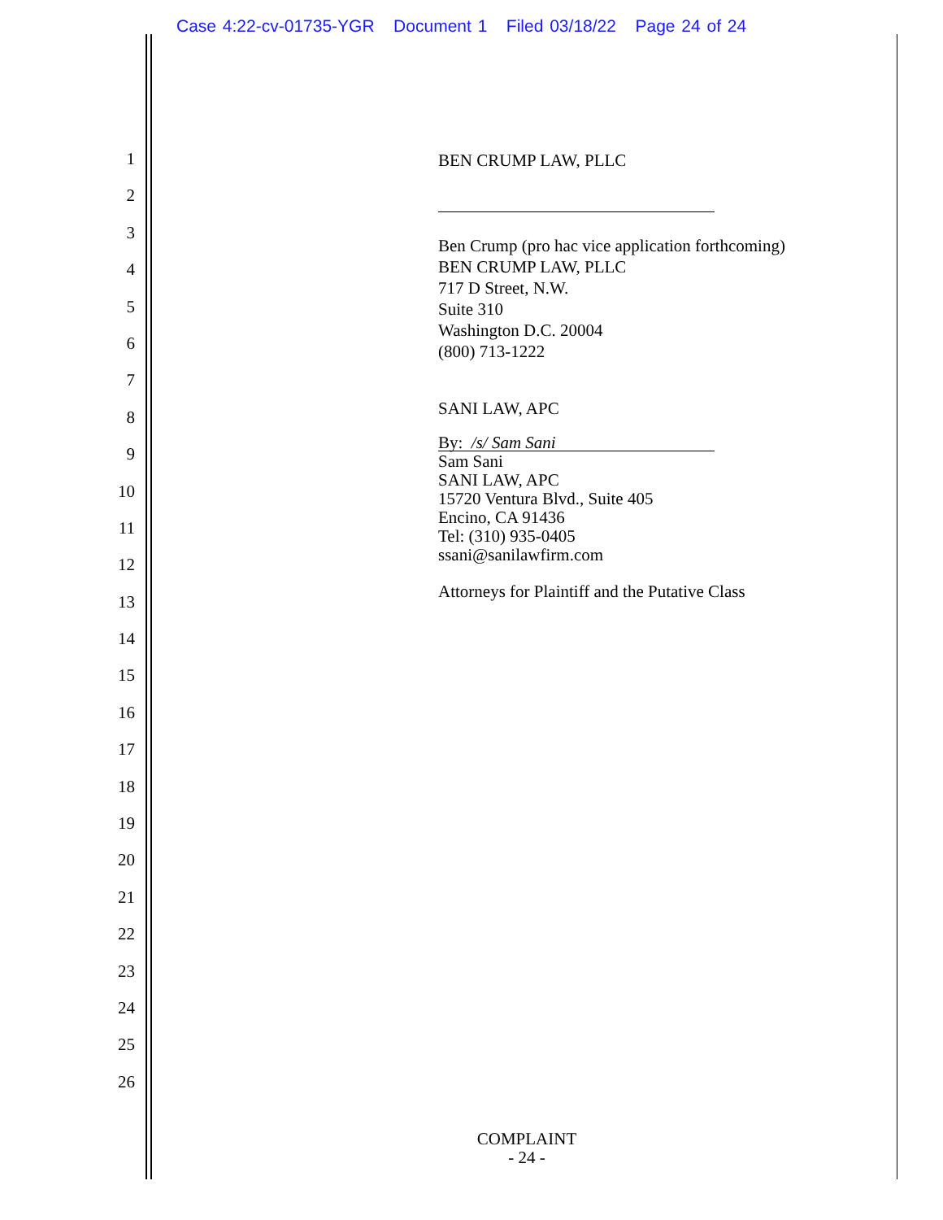Case 4:22-cv-01735-YGR Document 1 Filed 03/18/22 Page 24 of 24
1
2
3
4
5
6
7
8
9
10
11
12
13
14
15
16
17
18
19
20
21
22
23
24
25
26
BEN CRUMP LAW, PLLC
Ben Crump (pro hac vice application forthcoming)
BEN CRUMP LAW, PLLC
717 D Street, N.W.
Suite 310
Washington D.C. 20004
(800) 713-1222
SANI LAW, APC
By: /s/ Sam Sani
Sam Sani
SANI LAW, APC
15720 Ventura Blvd., Suite 405
Encino, CA 91436
Tel: (310) 935-0405
ssani@sanilawfirm.com
Attorneys for Plaintiff and the Putative Class
COMPLAINT
- 24 -